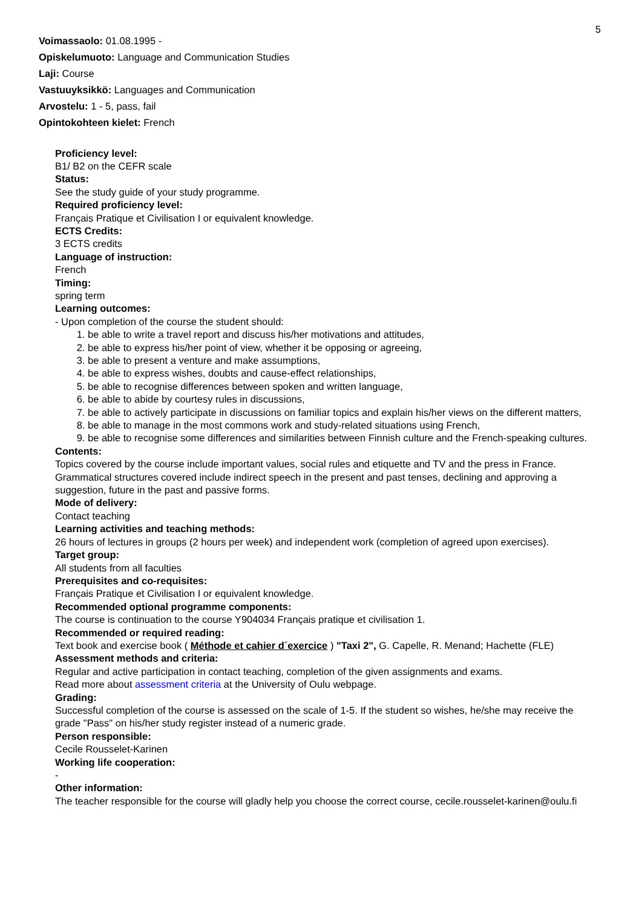5
Voimassaolo: 01.08.1995 -
Opiskelumuoto: Language and Communication Studies
Laji: Course
Vastuuyksikkö: Languages and Communication
Arvostelu: 1 - 5, pass, fail
Opintokohteen kielet: French
Proficiency level:
B1/ B2 on the CEFR scale
Status:
See the study guide of your study programme.
Required proficiency level:
Français Pratique et Civilisation I or equivalent knowledge.
ECTS Credits:
3 ECTS credits
Language of instruction:
French
Timing:
spring term
Learning outcomes:
- Upon completion of the course the student should:
1. be able to write a travel report and discuss his/her motivations and attitudes,
2. be able to express his/her point of view, whether it be opposing or agreeing,
3. be able to present a venture and make assumptions,
4. be able to express wishes, doubts and cause-effect relationships,
5. be able to recognise differences between spoken and written language,
6. be able to abide by courtesy rules in discussions,
7. be able to actively participate in discussions on familiar topics and explain his/her views on the different matters,
8. be able to manage in the most commons work and study-related situations using French,
9. be able to recognise some differences and similarities between Finnish culture and the French-speaking cultures.
Contents:
Topics covered by the course include important values, social rules and etiquette and TV and the press in France. Grammatical structures covered include indirect speech in the present and past tenses, declining and approving a suggestion, future in the past and passive forms.
Mode of delivery:
Contact teaching
Learning activities and teaching methods:
26 hours of lectures in groups (2 hours per week) and independent work (completion of agreed upon exercises).
Target group:
All students from all faculties
Prerequisites and co-requisites:
Français Pratique et Civilisation I or equivalent knowledge.
Recommended optional programme components:
The course is continuation to the course Y904034 Français pratique et civilisation 1.
Recommended or required reading:
Text book and exercise book ( Méthode et cahier d´exercice ) "Taxi 2", G. Capelle, R. Menand; Hachette (FLE)
Assessment methods and criteria:
Regular and active participation in contact teaching, completion of the given assignments and exams.
Read more about assessment criteria at the University of Oulu webpage.
Grading:
Successful completion of the course is assessed on the scale of 1-5. If the student so wishes, he/she may receive the grade "Pass" on his/her study register instead of a numeric grade.
Person responsible:
Cecile Rousselet-Karinen
Working life cooperation:
-
Other information:
The teacher responsible for the course will gladly help you choose the correct course, cecile.rousselet-karinen@oulu.fi